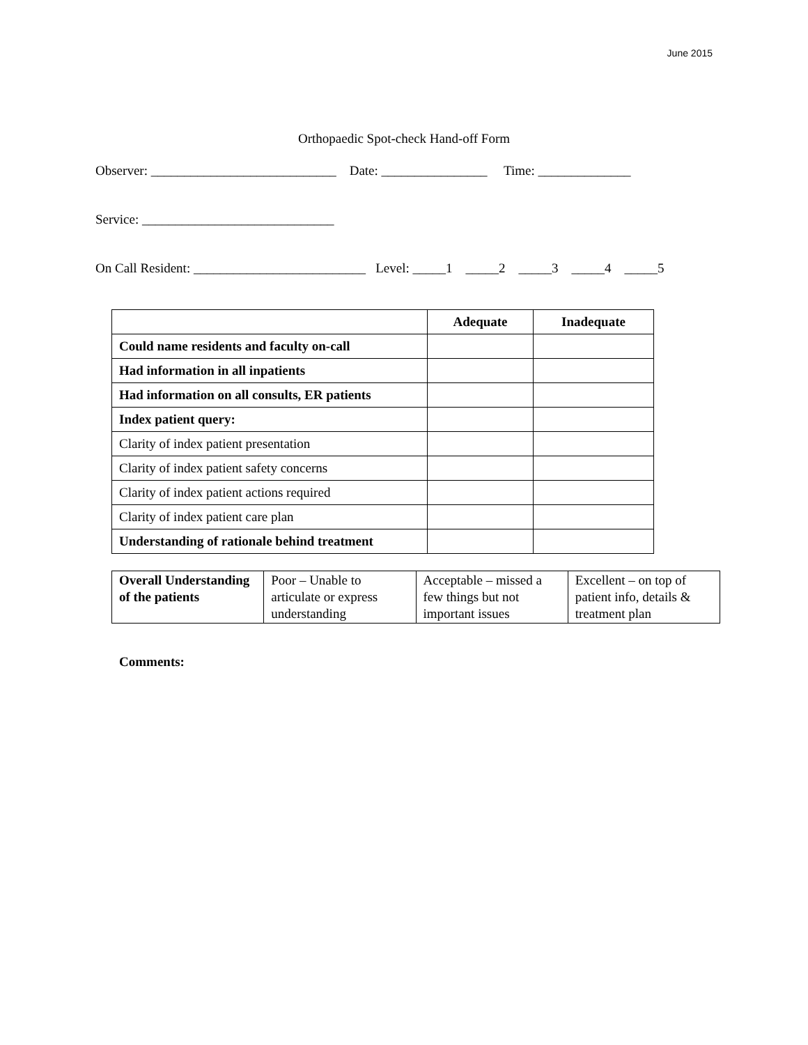June 2015
Orthopaedic Spot-check Hand-off Form
Observer: ____________________________ Date: ________________ Time: ______________
Service: _____________________________
On Call Resident: __________________________ Level: _____1 _____2 _____3 _____4 _____5
| | Adequate | Inadequate |
| --- | --- | --- |
| Could name residents and faculty on-call | | |
| Had information in all inpatients | | |
| Had information on all consults, ER patients | | |
| Index patient query: | | |
| Clarity of index patient presentation | | |
| Clarity of index patient safety concerns | | |
| Clarity of index patient actions required | | |
| Clarity of index patient care plan | | |
| Understanding of rationale behind treatment | | |
| Overall Understanding of the patients | Poor – Unable to articulate or express understanding | Acceptable – missed a few things but not important issues | Excellent – on top of patient info, details & treatment plan |
Comments: